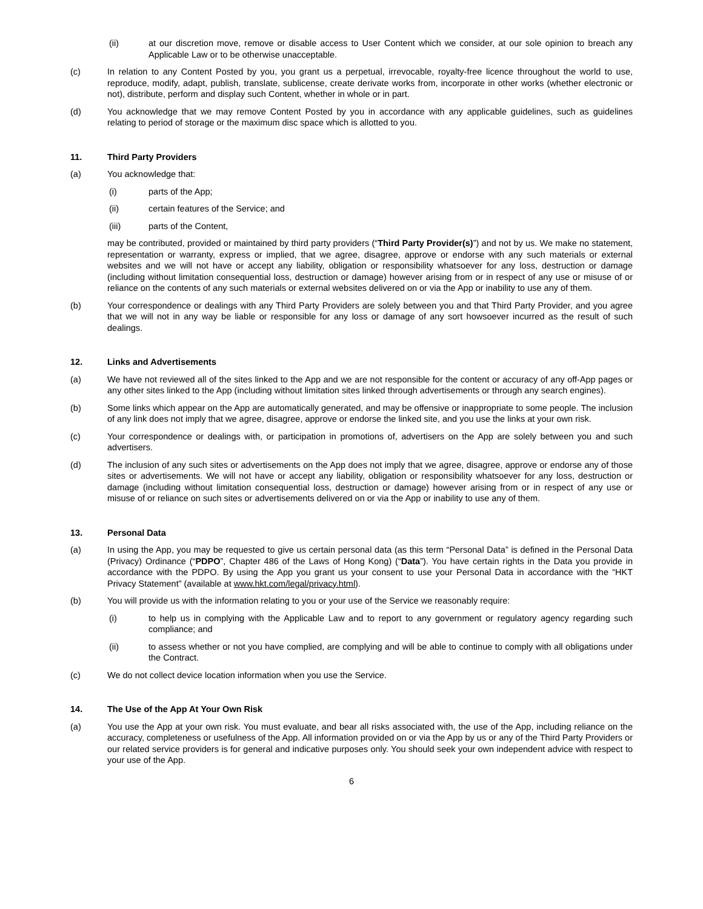(ii) at our discretion move, remove or disable access to User Content which we consider, at our sole opinion to breach any Applicable Law or to be otherwise unacceptable.
(c) In relation to any Content Posted by you, you grant us a perpetual, irrevocable, royalty-free licence throughout the world to use, reproduce, modify, adapt, publish, translate, sublicense, create derivate works from, incorporate in other works (whether electronic or not), distribute, perform and display such Content, whether in whole or in part.
(d) You acknowledge that we may remove Content Posted by you in accordance with any applicable guidelines, such as guidelines relating to period of storage or the maximum disc space which is allotted to you.
11. Third Party Providers
(a) You acknowledge that:
(i) parts of the App;
(ii) certain features of the Service; and
(iii) parts of the Content,
may be contributed, provided or maintained by third party providers (“Third Party Provider(s)”) and not by us. We make no statement, representation or warranty, express or implied, that we agree, disagree, approve or endorse with any such materials or external websites and we will not have or accept any liability, obligation or responsibility whatsoever for any loss, destruction or damage (including without limitation consequential loss, destruction or damage) however arising from or in respect of any use or misuse of or reliance on the contents of any such materials or external websites delivered on or via the App or inability to use any of them.
(b) Your correspondence or dealings with any Third Party Providers are solely between you and that Third Party Provider, and you agree that we will not in any way be liable or responsible for any loss or damage of any sort howsoever incurred as the result of such dealings.
12. Links and Advertisements
(a) We have not reviewed all of the sites linked to the App and we are not responsible for the content or accuracy of any off-App pages or any other sites linked to the App (including without limitation sites linked through advertisements or through any search engines).
(b) Some links which appear on the App are automatically generated, and may be offensive or inappropriate to some people. The inclusion of any link does not imply that we agree, disagree, approve or endorse the linked site, and you use the links at your own risk.
(c) Your correspondence or dealings with, or participation in promotions of, advertisers on the App are solely between you and such advertisers.
(d) The inclusion of any such sites or advertisements on the App does not imply that we agree, disagree, approve or endorse any of those sites or advertisements. We will not have or accept any liability, obligation or responsibility whatsoever for any loss, destruction or damage (including without limitation consequential loss, destruction or damage) however arising from or in respect of any use or misuse of or reliance on such sites or advertisements delivered on or via the App or inability to use any of them.
13. Personal Data
(a) In using the App, you may be requested to give us certain personal data (as this term “Personal Data” is defined in the Personal Data (Privacy) Ordinance (“PDPO”, Chapter 486 of the Laws of Hong Kong) (“Data”). You have certain rights in the Data you provide in accordance with the PDPO. By using the App you grant us your consent to use your Personal Data in accordance with the “HKT Privacy Statement” (available at www.hkt.com/legal/privacy.html).
(b) You will provide us with the information relating to you or your use of the Service we reasonably require:
(i) to help us in complying with the Applicable Law and to report to any government or regulatory agency regarding such compliance; and
(ii) to assess whether or not you have complied, are complying and will be able to continue to comply with all obligations under the Contract.
(c) We do not collect device location information when you use the Service.
14. The Use of the App At Your Own Risk
(a) You use the App at your own risk. You must evaluate, and bear all risks associated with, the use of the App, including reliance on the accuracy, completeness or usefulness of the App. All information provided on or via the App by us or any of the Third Party Providers or our related service providers is for general and indicative purposes only. You should seek your own independent advice with respect to your use of the App.
6